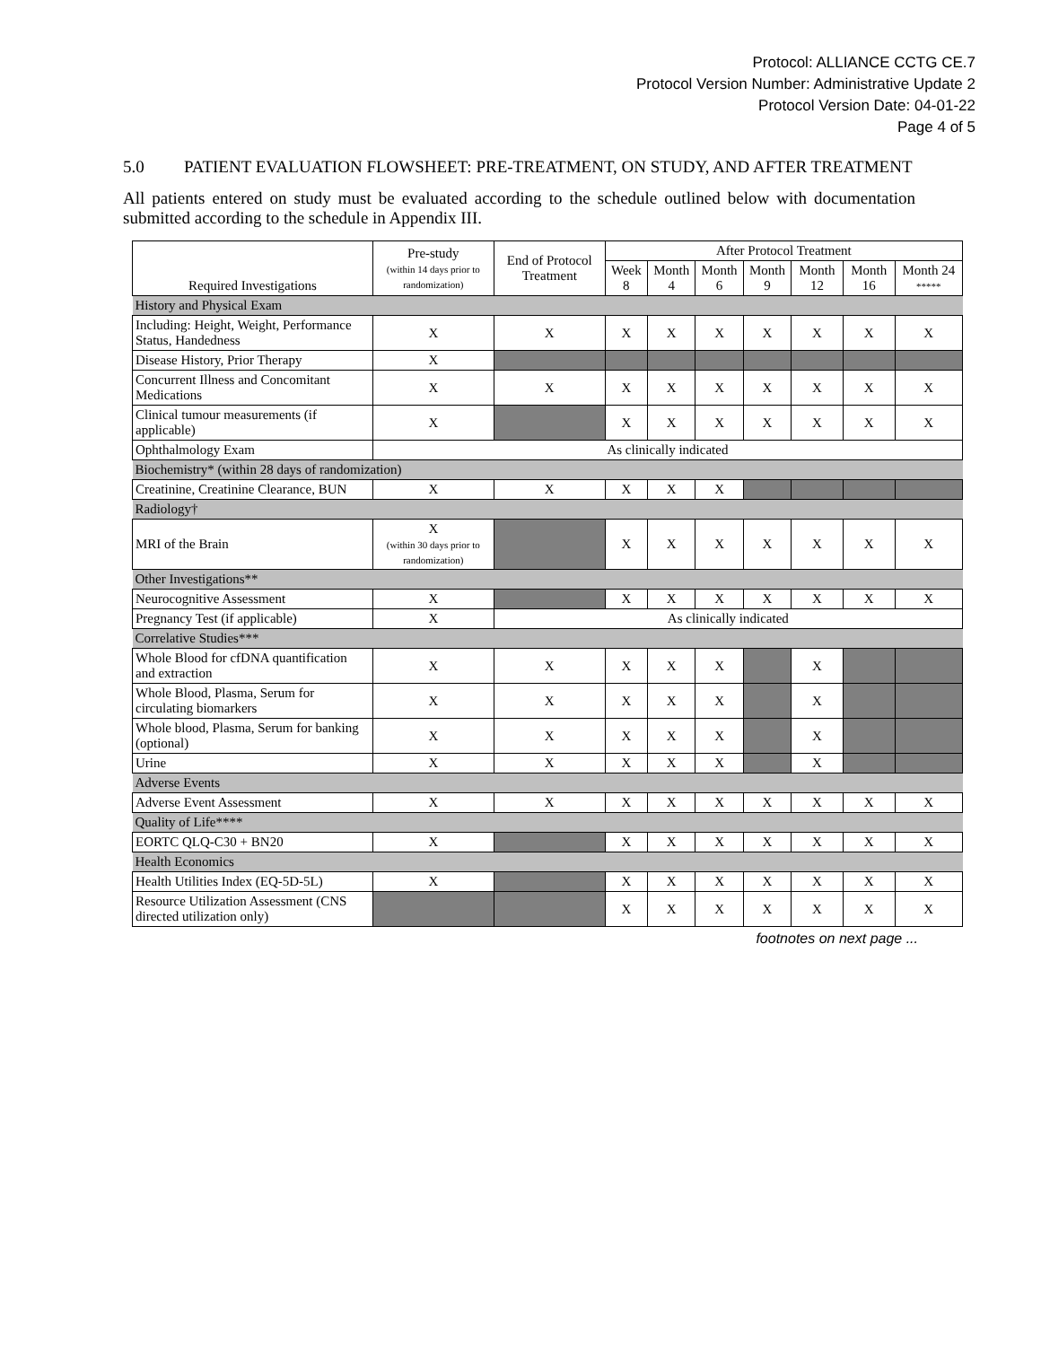Protocol: ALLIANCE CCTG CE.7
Protocol Version Number: Administrative Update 2
Protocol Version Date: 04-01-22
Page 4 of 5
5.0 PATIENT EVALUATION FLOWSHEET: PRE-TREATMENT, ON STUDY, AND AFTER TREATMENT
All patients entered on study must be evaluated according to the schedule outlined below with documentation submitted according to the schedule in Appendix III.
| Required Investigations | Pre-study (within 14 days prior to randomization) | End of Protocol Treatment | After Protocol Treatment | | | | | | |
| --- | --- | --- | --- | --- | --- | --- | --- | --- | --- |
| | | | Week 8 | Month 4 | Month 6 | Month 9 | Month 12 | Month 16 | Month 24 ***** |
| History and Physical Exam | | | | | | | | | |
| Including: Height, Weight, Performance Status, Handedness | X | X | X | X | X | X | X | X | X |
| Disease History, Prior Therapy | X | | | | | | | | |
| Concurrent Illness and Concomitant Medications | X | X | X | X | X | X | X | X | X |
| Clinical tumour measurements (if applicable) | X | | X | X | X | X | X | X | X |
| Ophthalmology Exam | As clinically indicated | | | | | | | | |
| Biochemistry* (within 28 days of randomization) | | | | | | | | | |
| Creatinine, Creatinine Clearance, BUN | X | X | X | X | X | | | | |
| Radiology† | | | | | | | | | |
| MRI of the Brain | X (within 30 days prior to randomization) | | X | X | X | X | X | X | X |
| Other Investigations** | | | | | | | | | |
| Neurocognitive Assessment | X | | X | X | X | X | X | X | X |
| Pregnancy Test (if applicable) | X | As clinically indicated | | | | | | | |
| Correlative Studies*** | | | | | | | | | |
| Whole Blood for cfDNA quantification and extraction | X | X | X | X | X | | X | | |
| Whole Blood, Plasma, Serum for circulating biomarkers | X | X | X | X | X | | X | | |
| Whole blood, Plasma, Serum for banking (optional) | X | X | X | X | X | | X | | |
| Urine | X | X | X | X | X | | X | | |
| Adverse Events | | | | | | | | | |
| Adverse Event Assessment | X | X | X | X | X | X | X | X | X |
| Quality of Life**** | | | | | | | | | |
| EORTC QLQ-C30 + BN20 | X | | X | X | X | X | X | X | X |
| Health Economics | | | | | | | | | |
| Health Utilities Index (EQ-5D-5L) | X | | X | X | X | X | X | X | X |
| Resource Utilization Assessment (CNS directed utilization only) | | | X | X | X | X | X | X | X |
footnotes on next page ...